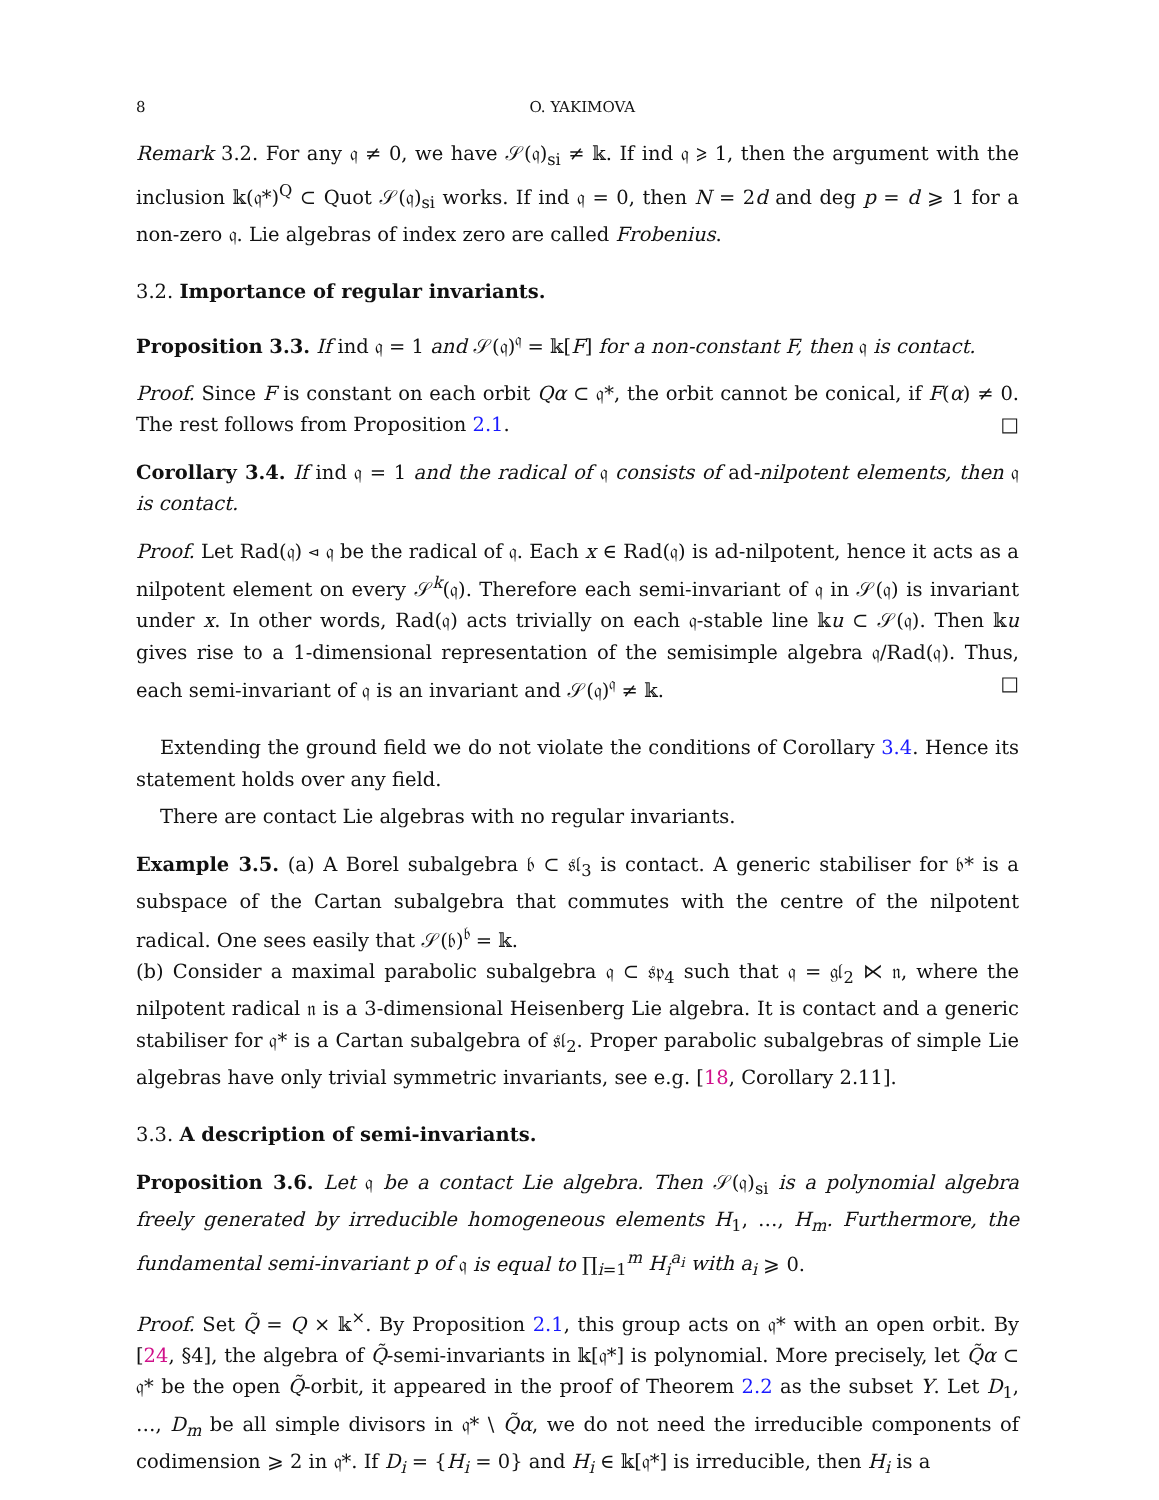8 O. YAKIMOVA
Remark 3.2. For any 𝔮 ≠ 0, we have 𝒮(𝔮)<sub>si</sub> ≠ 𝕜. If ind 𝔮 ⩾ 1, then the argument with the inclusion 𝕜(𝔮*)<sup>Q</sup> ⊂ Quot 𝒮(𝔮)<sub>si</sub> works. If ind 𝔮 = 0, then N = 2d and deg p = d ⩾ 1 for a non-zero 𝔮. Lie algebras of index zero are called Frobenius.
3.2. Importance of regular invariants.
Proposition 3.3. If ind 𝔮 = 1 and 𝒮(𝔮)<sup>𝔮</sup> = 𝕜[F] for a non-constant F, then 𝔮 is contact.
Proof. Since F is constant on each orbit Qα ⊂ 𝔮*, the orbit cannot be conical, if F(α) ≠ 0. The rest follows from Proposition 2.1. □
Corollary 3.4. If ind 𝔮 = 1 and the radical of 𝔮 consists of ad-nilpotent elements, then 𝔮 is contact.
Proof. Let Rad(𝔮) ⊲ 𝔮 be the radical of 𝔮. Each x ∈ Rad(𝔮) is ad-nilpotent, hence it acts as a nilpotent element on every 𝒮<sup>k</sup>(𝔮). Therefore each semi-invariant of 𝔮 in 𝒮(𝔮) is invariant under x. In other words, Rad(𝔮) acts trivially on each 𝔮-stable line 𝕜u ⊂ 𝒮(𝔮). Then 𝕜u gives rise to a 1-dimensional representation of the semisimple algebra 𝔮/Rad(𝔮). Thus, each semi-invariant of 𝔮 is an invariant and 𝒮(𝔮)<sup>𝔮</sup> ≠ 𝕜. □
Extending the ground field we do not violate the conditions of Corollary 3.4. Hence its statement holds over any field.
There are contact Lie algebras with no regular invariants.
Example 3.5. (a) A Borel subalgebra 𝔟 ⊂ 𝔰𝔩<sub>3</sub> is contact. A generic stabiliser for 𝔟* is a subspace of the Cartan subalgebra that commutes with the centre of the nilpotent radical. One sees easily that 𝒮(𝔟)<sup>𝔟</sup> = 𝕜.
(b) Consider a maximal parabolic subalgebra 𝔮 ⊂ 𝔰𝔭<sub>4</sub> such that 𝔮 = 𝔤𝔩<sub>2</sub> ⋉ 𝔫, where the nilpotent radical 𝔫 is a 3-dimensional Heisenberg Lie algebra. It is contact and a generic stabiliser for 𝔮* is a Cartan subalgebra of 𝔰𝔩<sub>2</sub>. Proper parabolic subalgebras of simple Lie algebras have only trivial symmetric invariants, see e.g. [18, Corollary 2.11].
3.3. A description of semi-invariants.
Proposition 3.6. Let 𝔮 be a contact Lie algebra. Then 𝒮(𝔮)<sub>si</sub> is a polynomial algebra freely generated by irreducible homogeneous elements H<sub>1</sub>, …, H<sub>m</sub>. Furthermore, the fundamental semi-invariant p of 𝔮 is equal to ∏<sub>i=1</sub><sup>m</sup> H<sub>i</sub><sup>a<sub>i</sub></sup> with a<sub>i</sub> ⩾ 0.
Proof. Set Q̃ = Q × 𝕜<sup>×</sup>. By Proposition 2.1, this group acts on 𝔮* with an open orbit. By [24, §4], the algebra of Q̃-semi-invariants in 𝕜[𝔮*] is polynomial. More precisely, let Q̃α ⊂ 𝔮* be the open Q̃-orbit, it appeared in the proof of Theorem 2.2 as the subset Y. Let D<sub>1</sub>, …, D<sub>m</sub> be all simple divisors in 𝔮* \ Q̃α, we do not need the irreducible components of codimension ⩾ 2 in 𝔮*. If D<sub>i</sub> = {H<sub>i</sub> = 0} and H<sub>i</sub> ∈ 𝕜[𝔮*] is irreducible, then H<sub>i</sub> is a